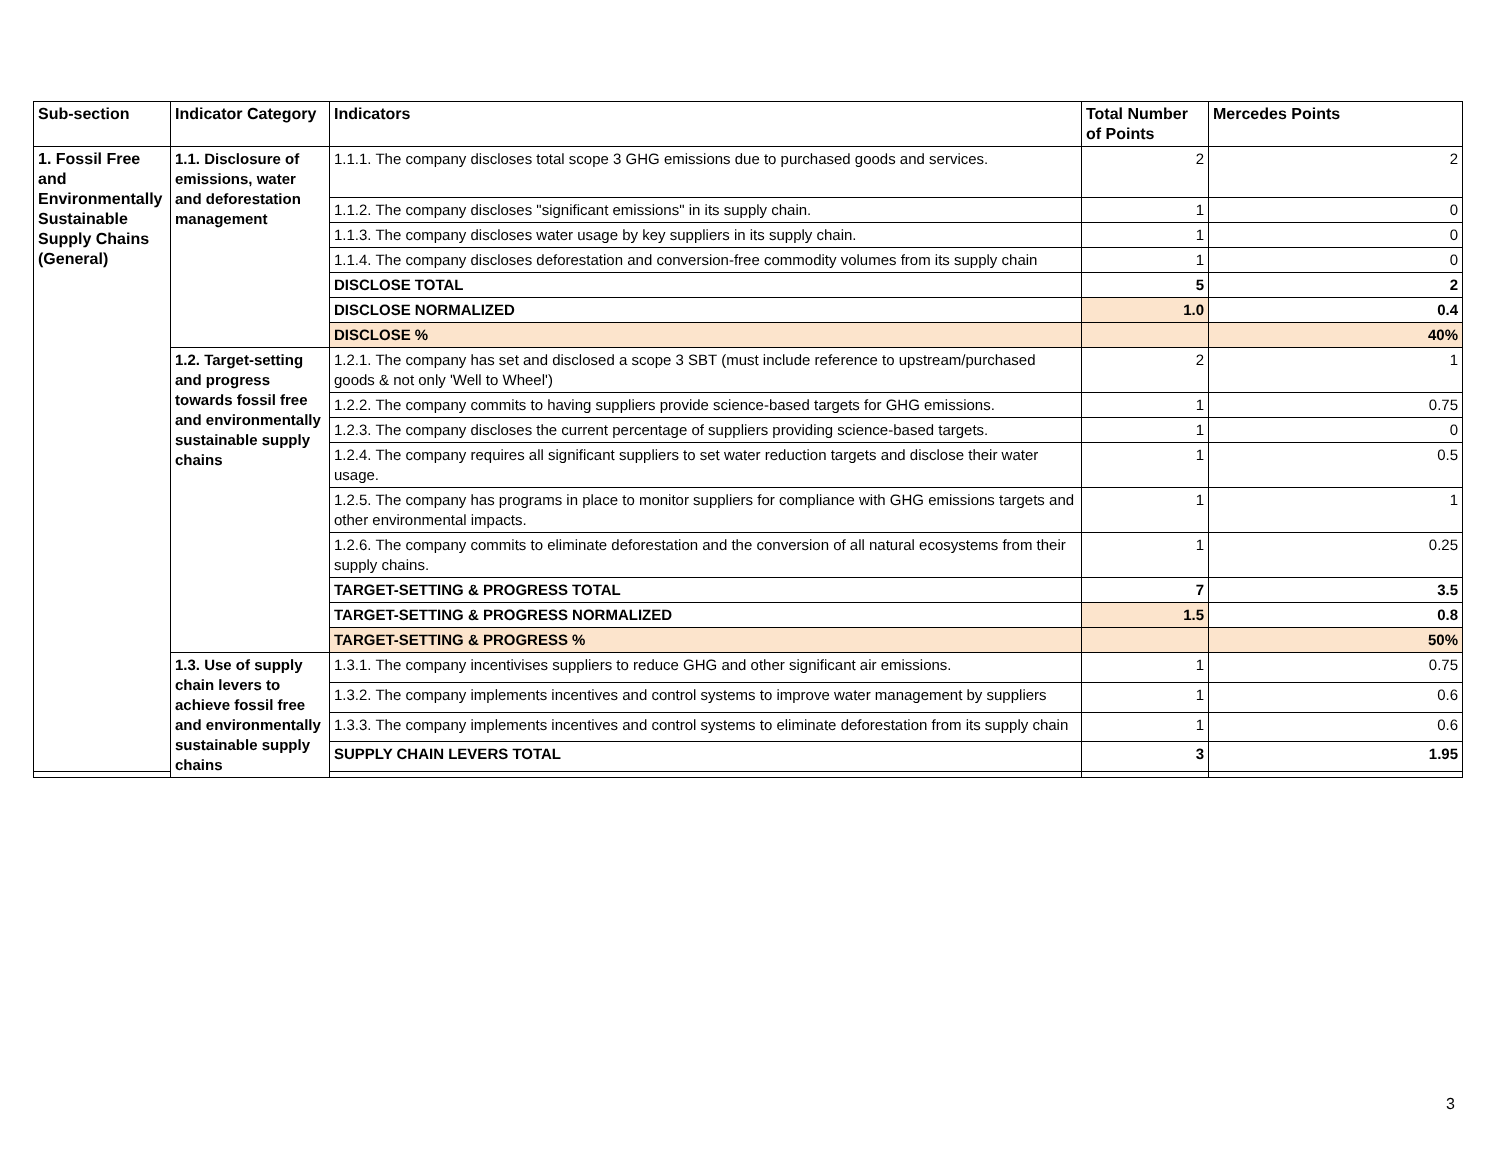| Sub-section | Indicator Category | Indicators | Total Number of Points | Mercedes Points |
| --- | --- | --- | --- | --- |
| 1. Fossil Free and Environmentally Sustainable Supply Chains (General) | 1.1. Disclosure of emissions, water and deforestation management | 1.1.1. The company discloses total scope 3 GHG emissions due to purchased goods and services. | 2 | 2 |
| | | 1.1.2. The company discloses "significant emissions" in its supply chain. | 1 | 0 |
| | | 1.1.3. The company discloses water usage by key suppliers in its supply chain. | 1 | 0 |
| | | 1.1.4. The company discloses deforestation and conversion-free commodity volumes from its supply chain | 1 | 0 |
| | | DISCLOSE TOTAL | 5 | 2 |
| | | DISCLOSE NORMALIZED | 1.0 | 0.4 |
| | | DISCLOSE % | | 40% |
| | 1.2. Target-setting and progress towards fossil free and environmentally sustainable supply chains | 1.2.1. The company has set and disclosed a scope 3 SBT (must include reference to upstream/purchased goods & not only 'Well to Wheel') | 2 | 1 |
| | | 1.2.2. The company commits to having suppliers provide science-based targets for GHG emissions. | 1 | 0.75 |
| | | 1.2.3. The company discloses the current percentage of suppliers providing science-based targets. | 1 | 0 |
| | | 1.2.4. The company requires all significant suppliers to set water reduction targets and disclose their water usage. | 1 | 0.5 |
| | | 1.2.5. The company has programs in place to monitor suppliers for compliance with GHG emissions targets and other environmental impacts. | 1 | 1 |
| | | 1.2.6. The company commits to eliminate deforestation and the conversion of all natural ecosystems from their supply chains. | 1 | 0.25 |
| | | TARGET-SETTING & PROGRESS TOTAL | 7 | 3.5 |
| | | TARGET-SETTING & PROGRESS NORMALIZED | 1.5 | 0.8 |
| | | TARGET-SETTING & PROGRESS % | | 50% |
| | 1.3. Use of supply chain levers to achieve fossil free and environmentally sustainable supply chains | 1.3.1. The company incentivises suppliers to reduce GHG and other significant air emissions. | 1 | 0.75 |
| | | 1.3.2. The company implements incentives and control systems to improve water management by suppliers | 1 | 0.6 |
| | | 1.3.3. The company implements incentives and control systems to eliminate deforestation from its supply chain | 1 | 0.6 |
| | | SUPPLY CHAIN LEVERS TOTAL | 3 | 1.95 |
3